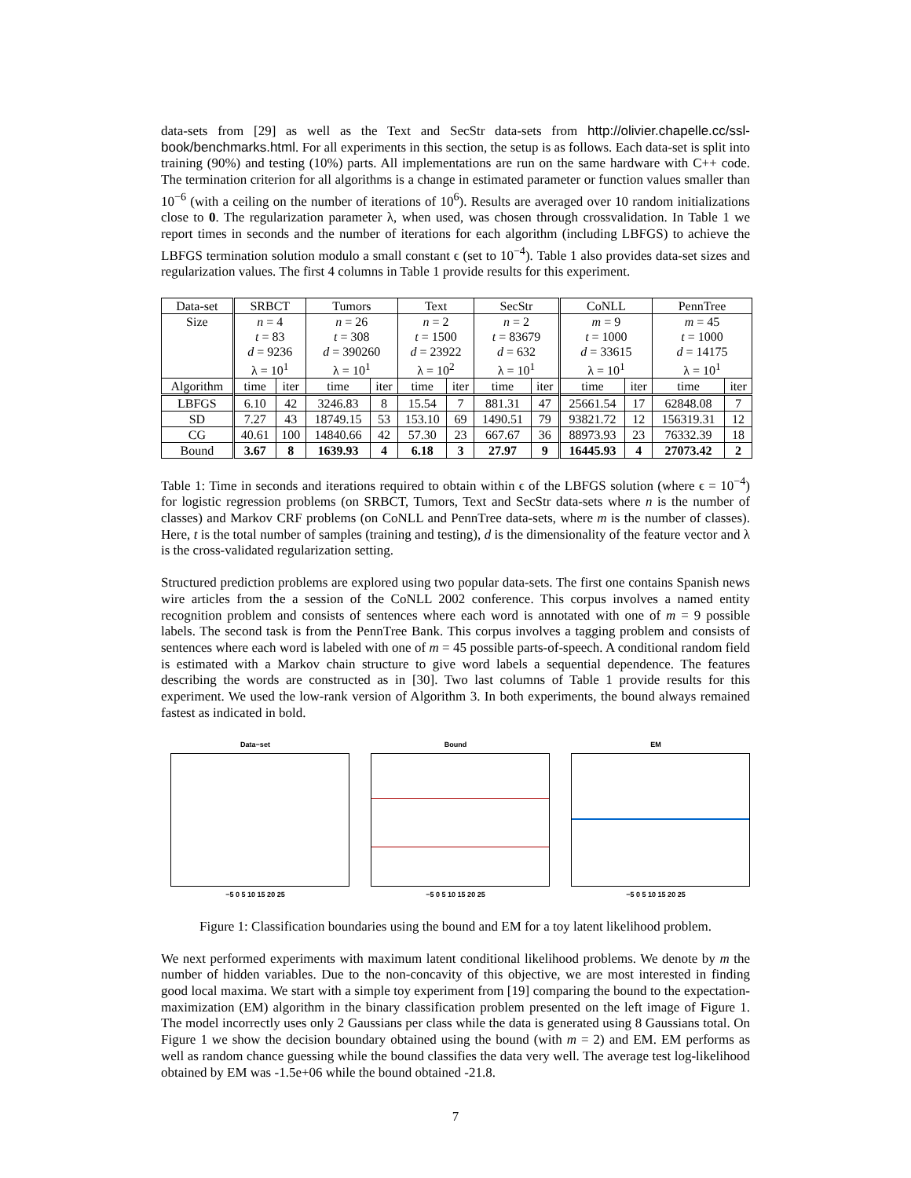data-sets from [29] as well as the Text and SecStr data-sets from http://olivier.chapelle.cc/ssl-book/benchmarks.html. For all experiments in this section, the setup is as follows. Each data-set is split into training (90%) and testing (10%) parts. All implementations are run on the same hardware with C++ code. The termination criterion for all algorithms is a change in estimated parameter or function values smaller than 10<sup>−6</sup> (with a ceiling on the number of iterations of 10<sup>6</sup>). Results are averaged over 10 random initializations close to 0. The regularization parameter λ, when used, was chosen through crossvalidation. In Table 1 we report times in seconds and the number of iterations for each algorithm (including LBFGS) to achieve the LBFGS termination solution modulo a small constant ϵ (set to 10<sup>−4</sup>). Table 1 also provides data-set sizes and regularization values. The first 4 columns in Table 1 provide results for this experiment.
| Data-set | SRBCT | | Tumors | | Text | | SecStr | | CoNLL | | PennTree | |
| Size | n = 4 t = 83 d = 9236 λ = 10<sup>1</sup> | | n = 26 t = 308 d = 390260 λ = 10<sup>1</sup> | | n = 2 t = 1500 d = 23922 λ = 10<sup>2</sup> | | n = 2 t = 83679 d = 632 λ = 10<sup>1</sup> | | m = 9 t = 1000 d = 33615 λ = 10<sup>1</sup> | | m = 45 t = 1000 d = 14175 λ = 10<sup>1</sup> | |
| Algorithm | time | iter | time | iter | time | iter | time | iter | time | iter | time | iter |
| LBFGS | 6.10 | 42 | 3246.83 | 8 | 15.54 | 7 | 881.31 | 47 | 25661.54 | 17 | 62848.08 | 7 |
| SD | 7.27 | 43 | 18749.15 | 53 | 153.10 | 69 | 1490.51 | 79 | 93821.72 | 12 | 156319.31 | 12 |
| CG | 40.61 | 100 | 14840.66 | 42 | 57.30 | 23 | 667.67 | 36 | 88973.93 | 23 | 76332.39 | 18 |
| Bound | 3.67 | 8 | 1639.93 | 4 | 6.18 | 3 | 27.97 | 9 | 16445.93 | 4 | 27073.42 | 2 |
Table 1: Time in seconds and iterations required to obtain within ϵ of the LBFGS solution (where ϵ = 10<sup>−4</sup>) for logistic regression problems (on SRBCT, Tumors, Text and SecStr data-sets where n is the number of classes) and Markov CRF problems (on CoNLL and PennTree data-sets, where m is the number of classes). Here, t is the total number of samples (training and testing), d is the dimensionality of the feature vector and λ is the cross-validated regularization setting.
Structured prediction problems are explored using two popular data-sets. The first one contains Spanish news wire articles from the a session of the CoNLL 2002 conference. This corpus involves a named entity recognition problem and consists of sentences where each word is annotated with one of m = 9 possible labels. The second task is from the PennTree Bank. This corpus involves a tagging problem and consists of sentences where each word is labeled with one of m = 45 possible parts-of-speech. A conditional random field is estimated with a Markov chain structure to give word labels a sequential dependence. The features describing the words are constructed as in [30]. Two last columns of Table 1 provide results for this experiment. We used the low-rank version of Algorithm 3. In both experiments, the bound always remained fastest as indicated in bold.
Data−set
−5 0 5 10 15 20 25
Bound
−5 0 5 10 15 20 25
EM
−5 0 5 10 15 20 25
Figure 1: Classification boundaries using the bound and EM for a toy latent likelihood problem.
We next performed experiments with maximum latent conditional likelihood problems. We denote by m the number of hidden variables. Due to the non-concavity of this objective, we are most interested in finding good local maxima. We start with a simple toy experiment from [19] comparing the bound to the expectation-maximization (EM) algorithm in the binary classification problem presented on the left image of Figure 1. The model incorrectly uses only 2 Gaussians per class while the data is generated using 8 Gaussians total. On Figure 1 we show the decision boundary obtained using the bound (with m = 2) and EM. EM performs as well as random chance guessing while the bound classifies the data very well. The average test log-likelihood obtained by EM was -1.5e+06 while the bound obtained -21.8.
7